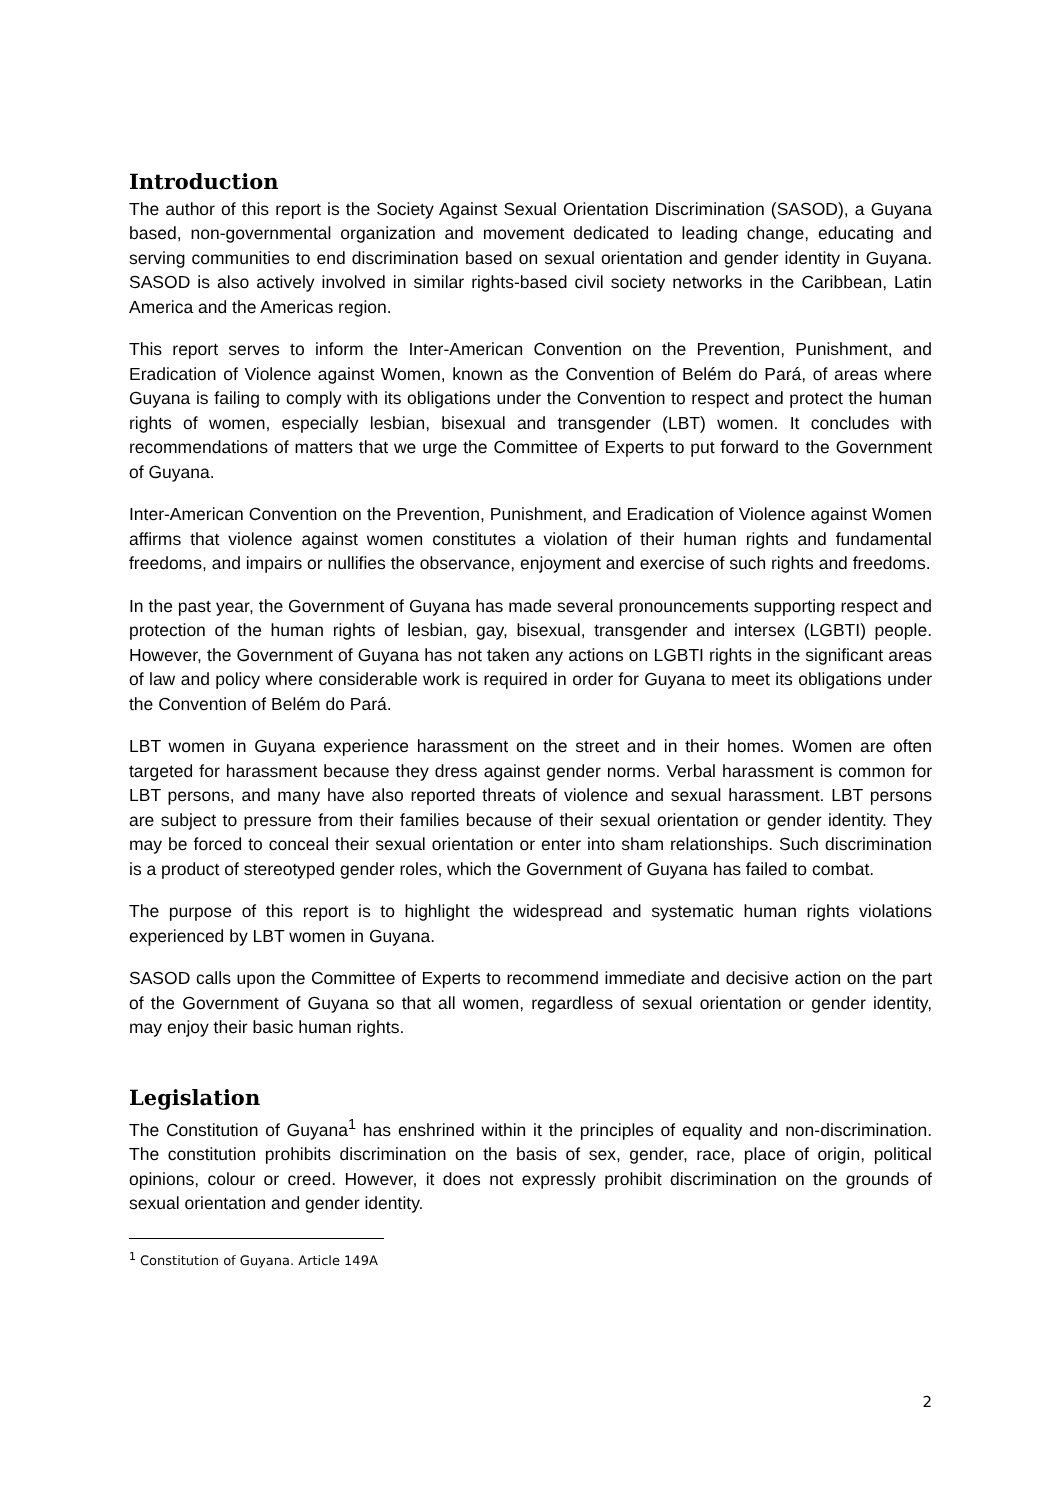Introduction
The author of this report is the Society Against Sexual Orientation Discrimination (SASOD), a Guyana based, non-governmental organization and movement dedicated to leading change, educating and serving communities to end discrimination based on sexual orientation and gender identity in Guyana. SASOD is also actively involved in similar rights-based civil society networks in the Caribbean, Latin America and the Americas region.
This report serves to inform the Inter-American Convention on the Prevention, Punishment, and Eradication of Violence against Women, known as the Convention of Belém do Pará, of areas where Guyana is failing to comply with its obligations under the Convention to respect and protect the human rights of women, especially lesbian, bisexual and transgender (LBT) women. It concludes with recommendations of matters that we urge the Committee of Experts to put forward to the Government of Guyana.
Inter-American Convention on the Prevention, Punishment, and Eradication of Violence against Women affirms that violence against women constitutes a violation of their human rights and fundamental freedoms, and impairs or nullifies the observance, enjoyment and exercise of such rights and freedoms.
In the past year, the Government of Guyana has made several pronouncements supporting respect and protection of the human rights of lesbian, gay, bisexual, transgender and intersex (LGBTI) people. However, the Government of Guyana has not taken any actions on LGBTI rights in the significant areas of law and policy where considerable work is required in order for Guyana to meet its obligations under the Convention of Belém do Pará.
LBT women in Guyana experience harassment on the street and in their homes. Women are often targeted for harassment because they dress against gender norms. Verbal harassment is common for LBT persons, and many have also reported threats of violence and sexual harassment. LBT persons are subject to pressure from their families because of their sexual orientation or gender identity. They may be forced to conceal their sexual orientation or enter into sham relationships. Such discrimination is a product of stereotyped gender roles, which the Government of Guyana has failed to combat.
The purpose of this report is to highlight the widespread and systematic human rights violations experienced by LBT women in Guyana.
SASOD calls upon the Committee of Experts to recommend immediate and decisive action on the part of the Government of Guyana so that all women, regardless of sexual orientation or gender identity, may enjoy their basic human rights.
Legislation
The Constitution of Guyana<sup>1</sup> has enshrined within it the principles of equality and non-discrimination. The constitution prohibits discrimination on the basis of sex, gender, race, place of origin, political opinions, colour or creed. However, it does not expressly prohibit discrimination on the grounds of sexual orientation and gender identity.
<sup>1</sup> Constitution of Guyana. Article 149A
2